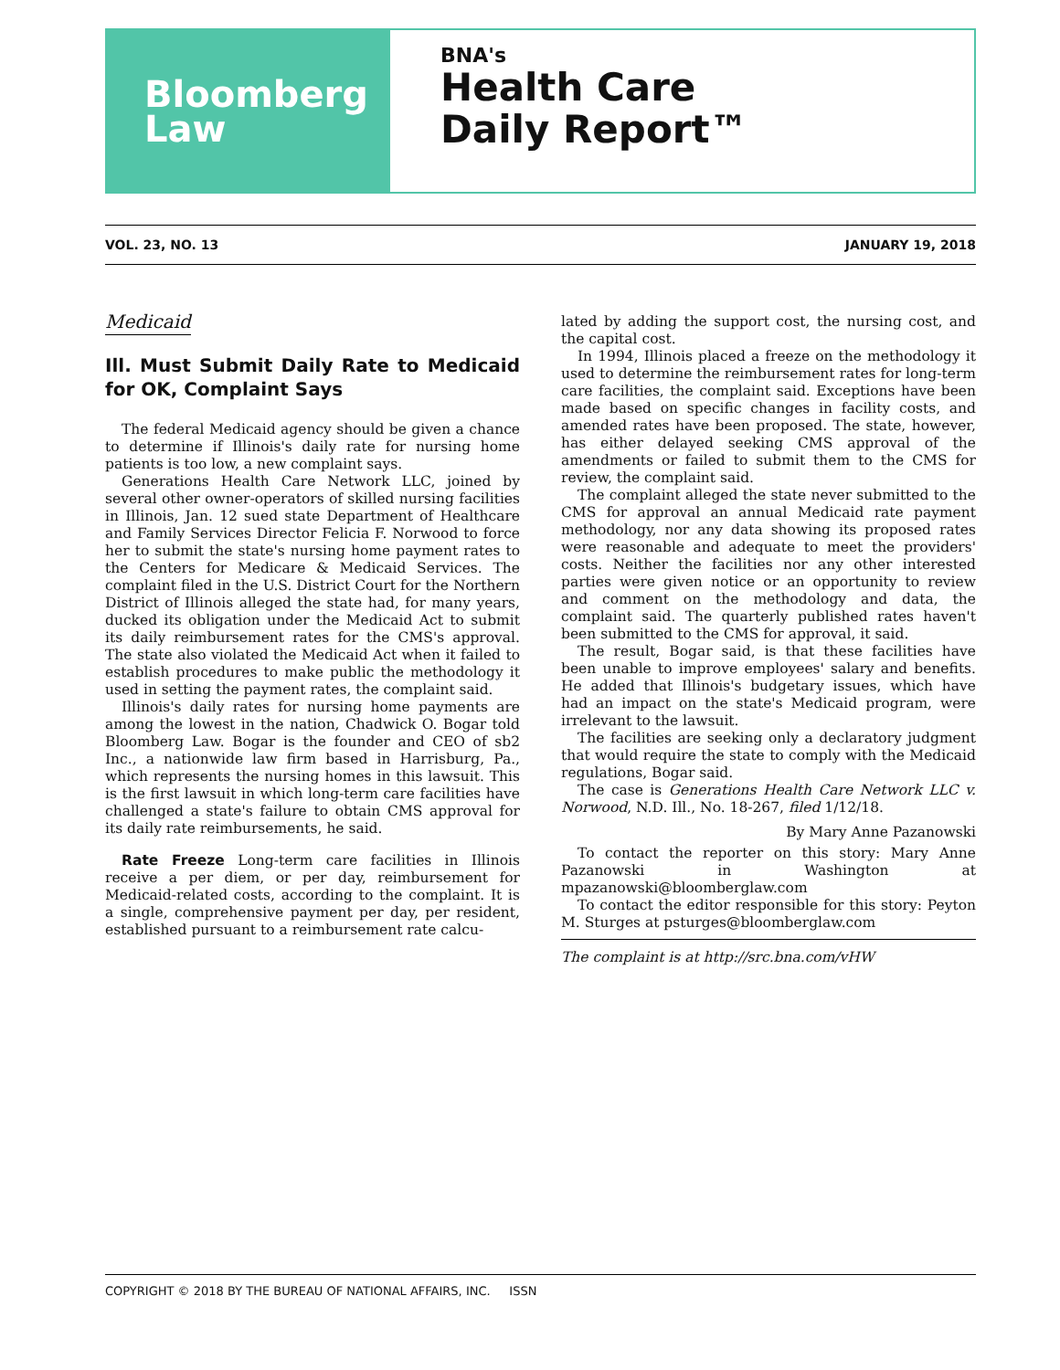Bloomberg
Law
BNA's
Health Care
Daily Report™
VOL. 23, NO. 13 JANUARY 19, 2018
Medicaid
Ill. Must Submit Daily Rate to Medicaid for OK, Complaint Says
The federal Medicaid agency should be given a chance to determine if Illinois's daily rate for nursing home patients is too low, a new complaint says.
Generations Health Care Network LLC, joined by several other owner-operators of skilled nursing facilities in Illinois, Jan. 12 sued state Department of Healthcare and Family Services Director Felicia F. Norwood to force her to submit the state's nursing home payment rates to the Centers for Medicare & Medicaid Services. The complaint filed in the U.S. District Court for the Northern District of Illinois alleged the state had, for many years, ducked its obligation under the Medicaid Act to submit its daily reimbursement rates for the CMS's approval. The state also violated the Medicaid Act when it failed to establish procedures to make public the methodology it used in setting the payment rates, the complaint said.
Illinois's daily rates for nursing home payments are among the lowest in the nation, Chadwick O. Bogar told Bloomberg Law. Bogar is the founder and CEO of sb2 Inc., a nationwide law firm based in Harrisburg, Pa., which represents the nursing homes in this lawsuit. This is the first lawsuit in which long-term care facilities have challenged a state's failure to obtain CMS approval for its daily rate reimbursements, he said.
Rate Freeze Long-term care facilities in Illinois receive a per diem, or per day, reimbursement for Medicaid-related costs, according to the complaint. It is a single, comprehensive payment per day, per resident, established pursuant to a reimbursement rate calcu-
lated by adding the support cost, the nursing cost, and the capital cost.
In 1994, Illinois placed a freeze on the methodology it used to determine the reimbursement rates for long-term care facilities, the complaint said. Exceptions have been made based on specific changes in facility costs, and amended rates have been proposed. The state, however, has either delayed seeking CMS approval of the amendments or failed to submit them to the CMS for review, the complaint said.
The complaint alleged the state never submitted to the CMS for approval an annual Medicaid rate payment methodology, nor any data showing its proposed rates were reasonable and adequate to meet the providers' costs. Neither the facilities nor any other interested parties were given notice or an opportunity to review and comment on the methodology and data, the complaint said. The quarterly published rates haven't been submitted to the CMS for approval, it said.
The result, Bogar said, is that these facilities have been unable to improve employees' salary and benefits. He added that Illinois's budgetary issues, which have had an impact on the state's Medicaid program, were irrelevant to the lawsuit.
The facilities are seeking only a declaratory judgment that would require the state to comply with the Medicaid regulations, Bogar said.
The case is Generations Health Care Network LLC v. Norwood, N.D. Ill., No. 18-267, filed 1/12/18.
By Mary Anne Pazanowski
To contact the reporter on this story: Mary Anne Pazanowski in Washington at mpazanowski@bloomberglaw.com
To contact the editor responsible for this story: Peyton M. Sturges at psturges@bloomberglaw.com
The complaint is at http://src.bna.com/vHW
COPYRIGHT © 2018 BY THE BUREAU OF NATIONAL AFFAIRS, INC. ISSN